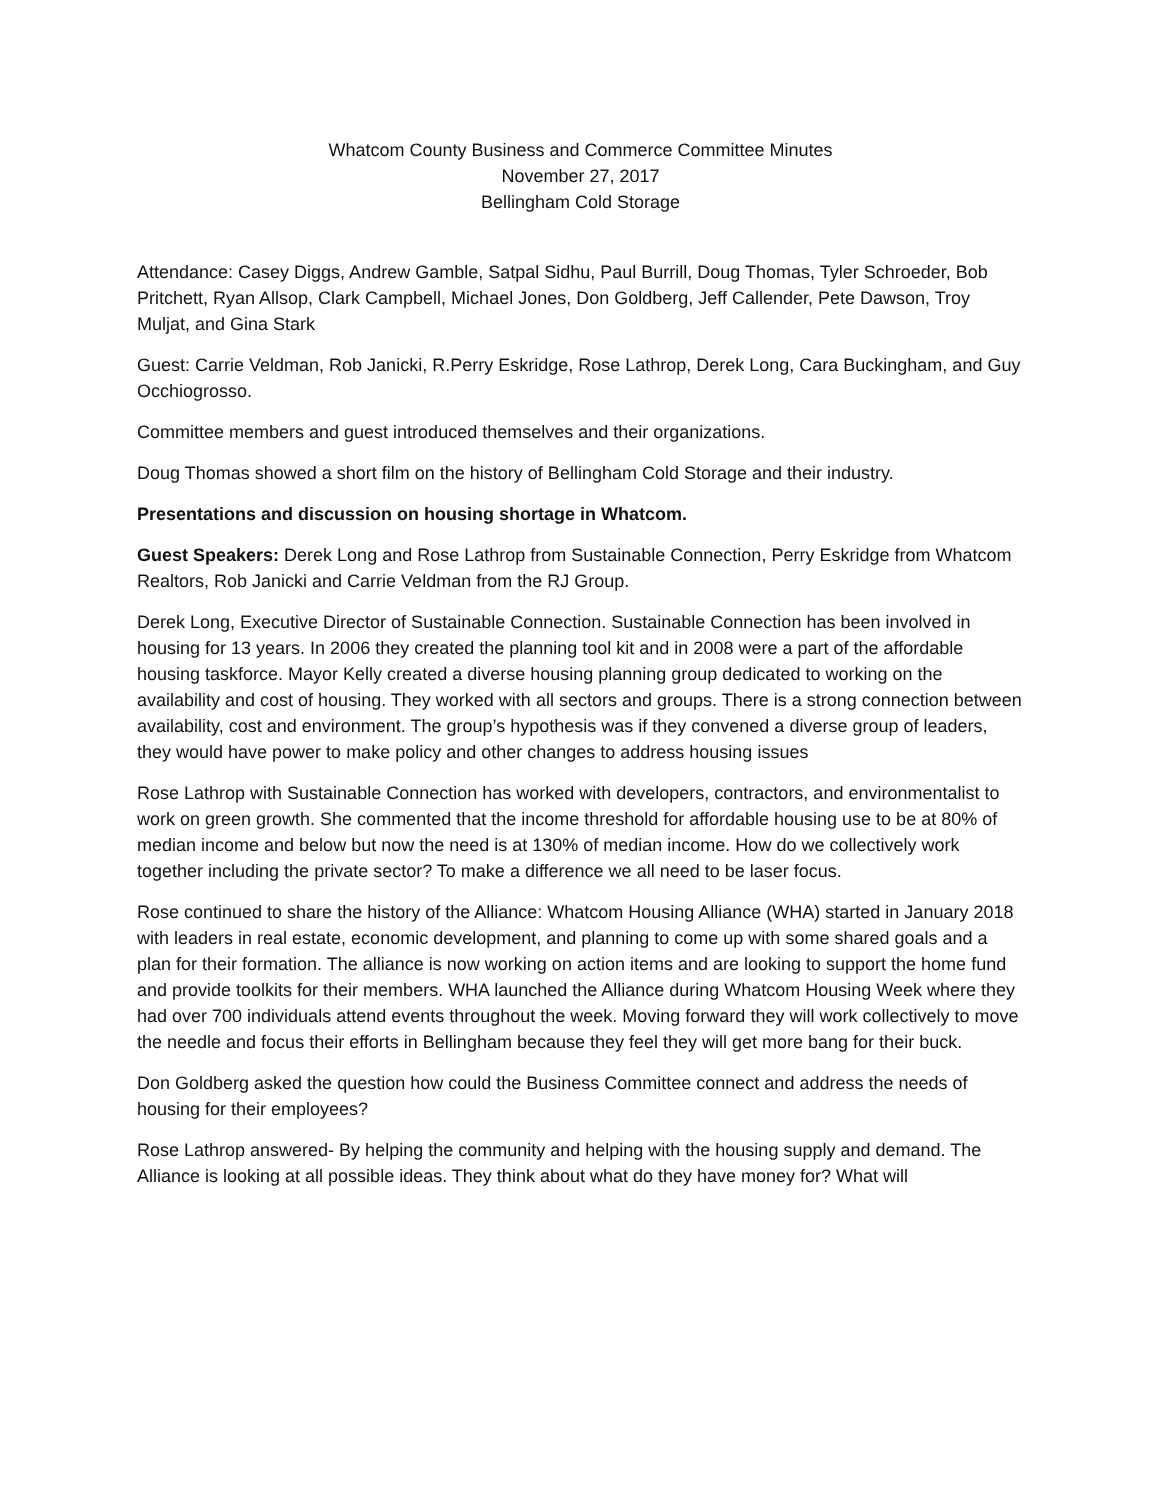Whatcom County Business and Commerce Committee Minutes
November 27, 2017
Bellingham Cold Storage
Attendance: Casey Diggs, Andrew Gamble, Satpal Sidhu, Paul Burrill, Doug Thomas, Tyler Schroeder, Bob Pritchett, Ryan Allsop, Clark Campbell, Michael Jones, Don Goldberg, Jeff Callender, Pete Dawson, Troy Muljat, and Gina Stark
Guest: Carrie Veldman, Rob Janicki, R.Perry Eskridge, Rose Lathrop, Derek Long, Cara Buckingham, and Guy Occhiogrosso.
Committee members and guest introduced themselves and their organizations.
Doug Thomas showed a short film on the history of Bellingham Cold Storage and their industry.
Presentations and discussion on housing shortage in Whatcom.
Guest Speakers: Derek Long and Rose Lathrop from Sustainable Connection, Perry Eskridge from Whatcom Realtors, Rob Janicki and Carrie Veldman from the RJ Group.
Derek Long, Executive Director of Sustainable Connection. Sustainable Connection has been involved in housing for 13 years. In 2006 they created the planning tool kit and in 2008 were a part of the affordable housing taskforce. Mayor Kelly created a diverse housing planning group dedicated to working on the availability and cost of housing. They worked with all sectors and groups. There is a strong connection between availability, cost and environment. The group’s hypothesis was if they convened a diverse group of leaders, they would have power to make policy and other changes to address housing issues
Rose Lathrop with Sustainable Connection has worked with developers, contractors, and environmentalist to work on green growth. She commented that the income threshold for affordable housing use to be at 80% of median income and below but now the need is at 130% of median income. How do we collectively work together including the private sector? To make a difference we all need to be laser focus.
Rose continued to share the history of the Alliance: Whatcom Housing Alliance (WHA) started in January 2018 with leaders in real estate, economic development, and planning to come up with some shared goals and a plan for their formation. The alliance is now working on action items and are looking to support the home fund and provide toolkits for their members. WHA launched the Alliance during Whatcom Housing Week where they had over 700 individuals attend events throughout the week. Moving forward they will work collectively to move the needle and focus their efforts in Bellingham because they feel they will get more bang for their buck.
Don Goldberg asked the question how could the Business Committee connect and address the needs of housing for their employees?
Rose Lathrop answered- By helping the community and helping with the housing supply and demand. The Alliance is looking at all possible ideas. They think about what do they have money for? What will